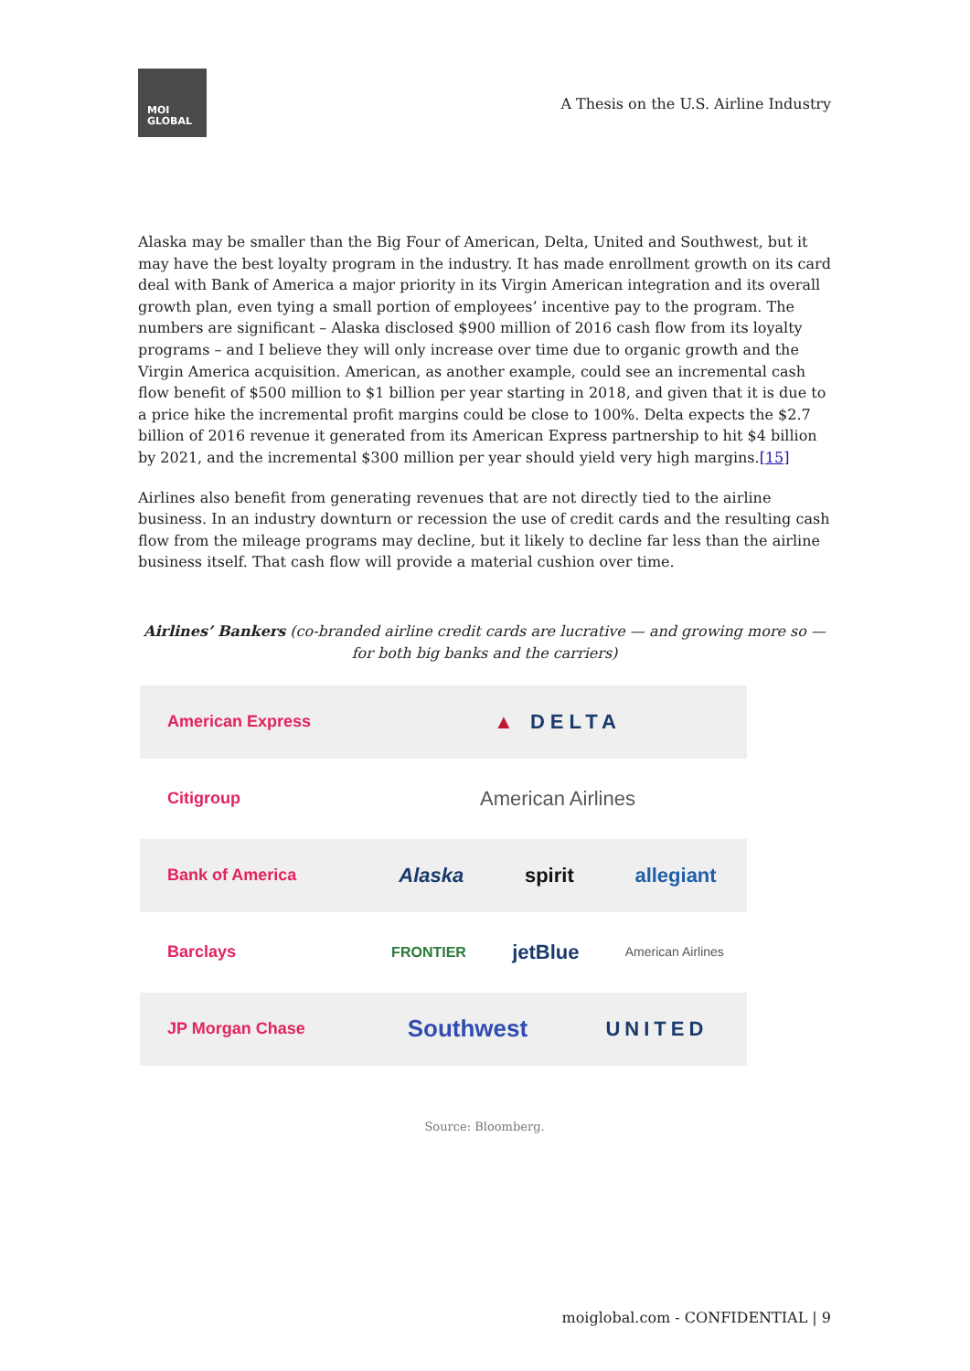MOI
GLOBAL
A Thesis on the U.S. Airline Industry
Alaska may be smaller than the Big Four of American, Delta, United and Southwest, but it may have the best loyalty program in the industry. It has made enrollment growth on its card deal with Bank of America a major priority in its Virgin American integration and its overall growth plan, even tying a small portion of employees’ incentive pay to the program. The numbers are significant – Alaska disclosed $900 million of 2016 cash flow from its loyalty programs – and I believe they will only increase over time due to organic growth and the Virgin America acquisition. American, as another example, could see an incremental cash flow benefit of $500 million to $1 billion per year starting in 2018, and given that it is due to a price hike the incremental profit margins could be close to 100%. Delta expects the $2.7 billion of 2016 revenue it generated from its American Express partnership to hit $4 billion by 2021, and the incremental $300 million per year should yield very high margins.[15]
Airlines also benefit from generating revenues that are not directly tied to the airline business. In an industry downturn or recession the use of credit cards and the resulting cash flow from the mileage programs may decline, but it likely to decline far less than the airline business itself. That cash flow will provide a material cushion over time.
Airlines’ Bankers (co-branded airline credit cards are lucrative — and growing more so — for both big banks and the carriers)
American Express
▲ DELTA
Citigroup
American Airlines
Bank of America
Alaska spirit allegiant
Barclays
FRONTIER jetBlue American Airlines
JP Morgan Chase
Southwest UNITED
Source: Bloomberg.
moiglobal.com - CONFIDENTIAL | 9